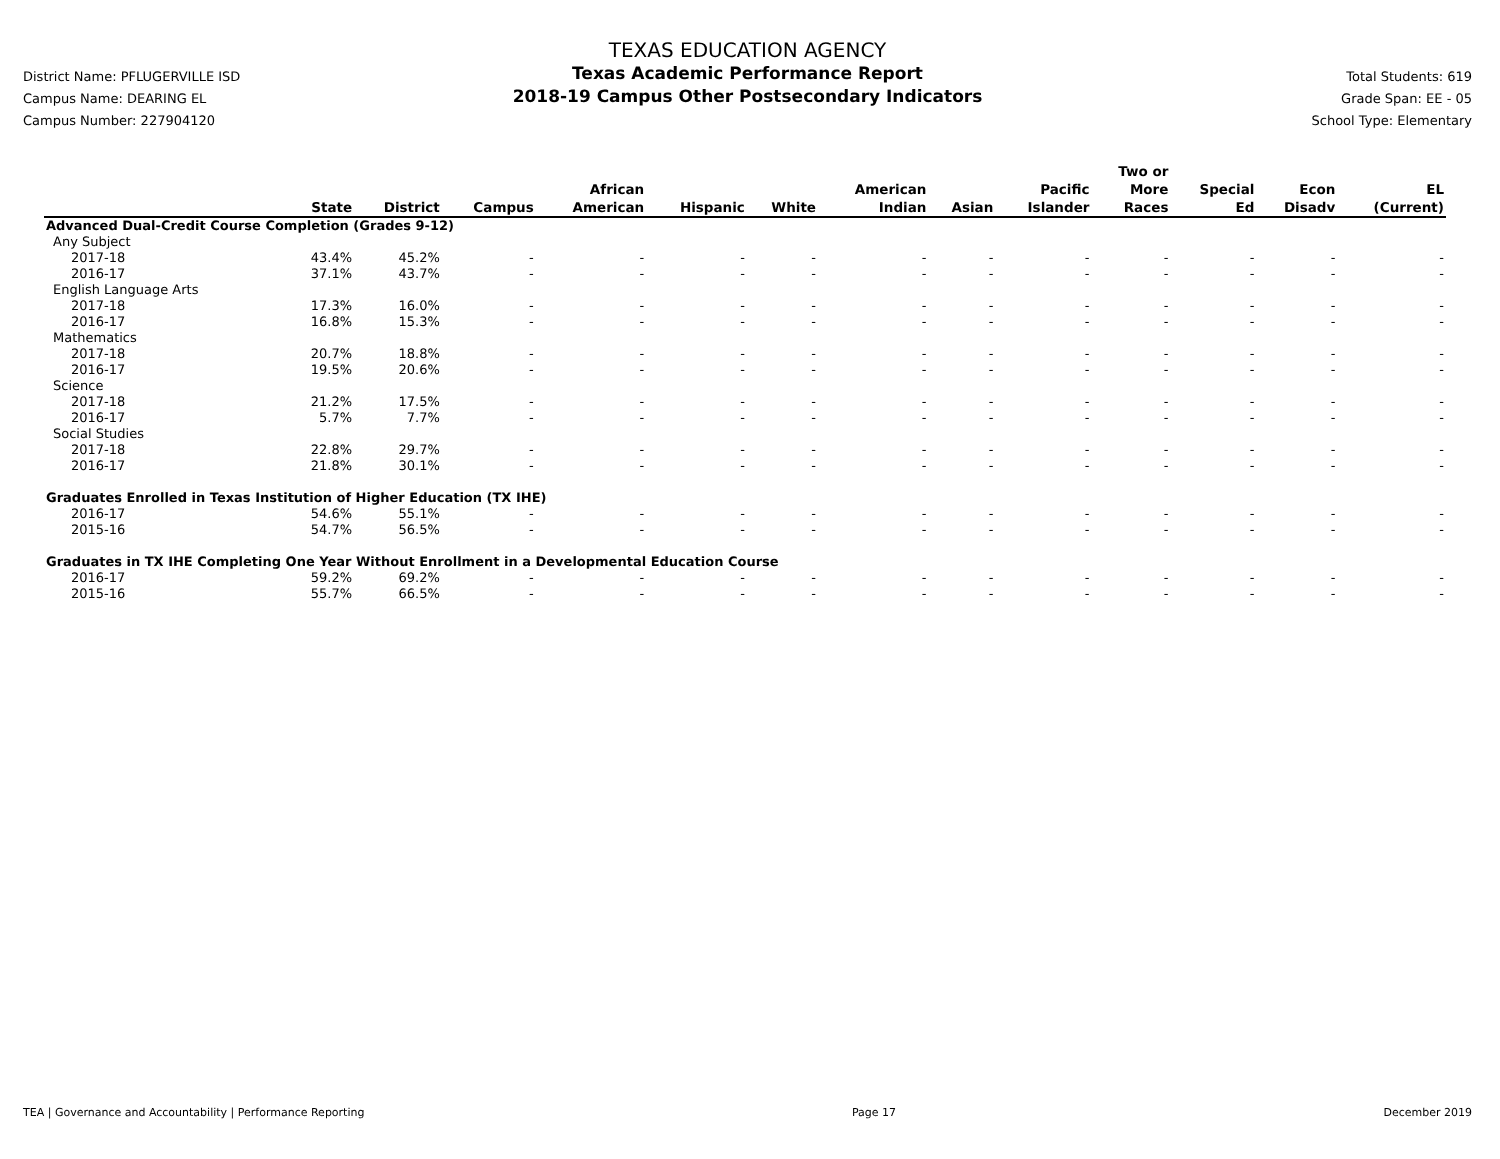District Name: PFLUGERVILLE ISD
Campus Name: DEARING EL
Campus Number: 227904120
TEXAS EDUCATION AGENCY
Texas Academic Performance Report
2018-19 Campus Other Postsecondary Indicators
Total Students: 619
Grade Span: EE - 05
School Type: Elementary
| | State | District | Campus | African American | Hispanic | White | American Indian | Asian | Pacific Islander | Two or More Races | Special Ed | Econ Disadv | EL (Current) |
| --- | --- | --- | --- | --- | --- | --- | --- | --- | --- | --- | --- | --- | --- |
| Advanced Dual-Credit Course Completion (Grades 9-12) | | | | | | | | | | | | | |
| Any Subject | | | | | | | | | | | | | |
| 2017-18 | 43.4% | 45.2% | - | - | - | - | - | - | - | - | - | - | - |
| 2016-17 | 37.1% | 43.7% | - | - | - | - | - | - | - | - | - | - | - |
| English Language Arts | | | | | | | | | | | | | |
| 2017-18 | 17.3% | 16.0% | - | - | - | - | - | - | - | - | - | - | - |
| 2016-17 | 16.8% | 15.3% | - | - | - | - | - | - | - | - | - | - | - |
| Mathematics | | | | | | | | | | | | | |
| 2017-18 | 20.7% | 18.8% | - | - | - | - | - | - | - | - | - | - | - |
| 2016-17 | 19.5% | 20.6% | - | - | - | - | - | - | - | - | - | - | - |
| Science | | | | | | | | | | | | | |
| 2017-18 | 21.2% | 17.5% | - | - | - | - | - | - | - | - | - | - | - |
| 2016-17 | 5.7% | 7.7% | - | - | - | - | - | - | - | - | - | - | - |
| Social Studies | | | | | | | | | | | | | |
| 2017-18 | 22.8% | 29.7% | - | - | - | - | - | - | - | - | - | - | - |
| 2016-17 | 21.8% | 30.1% | - | - | - | - | - | - | - | - | - | - | - |
| Graduates Enrolled in Texas Institution of Higher Education (TX IHE) | | | | | | | | | | | | | |
| 2016-17 | 54.6% | 55.1% | - | - | - | - | - | - | - | - | - | - | - |
| 2015-16 | 54.7% | 56.5% | - | - | - | - | - | - | - | - | - | - | - |
| Graduates in TX IHE Completing One Year Without Enrollment in a Developmental Education Course | | | | | | | | | | | | | |
| 2016-17 | 59.2% | 69.2% | - | - | - | - | - | - | - | - | - | - | - |
| 2015-16 | 55.7% | 66.5% | - | - | - | - | - | - | - | - | - | - | - |
TEA | Governance and Accountability | Performance Reporting Page 17 December 2019